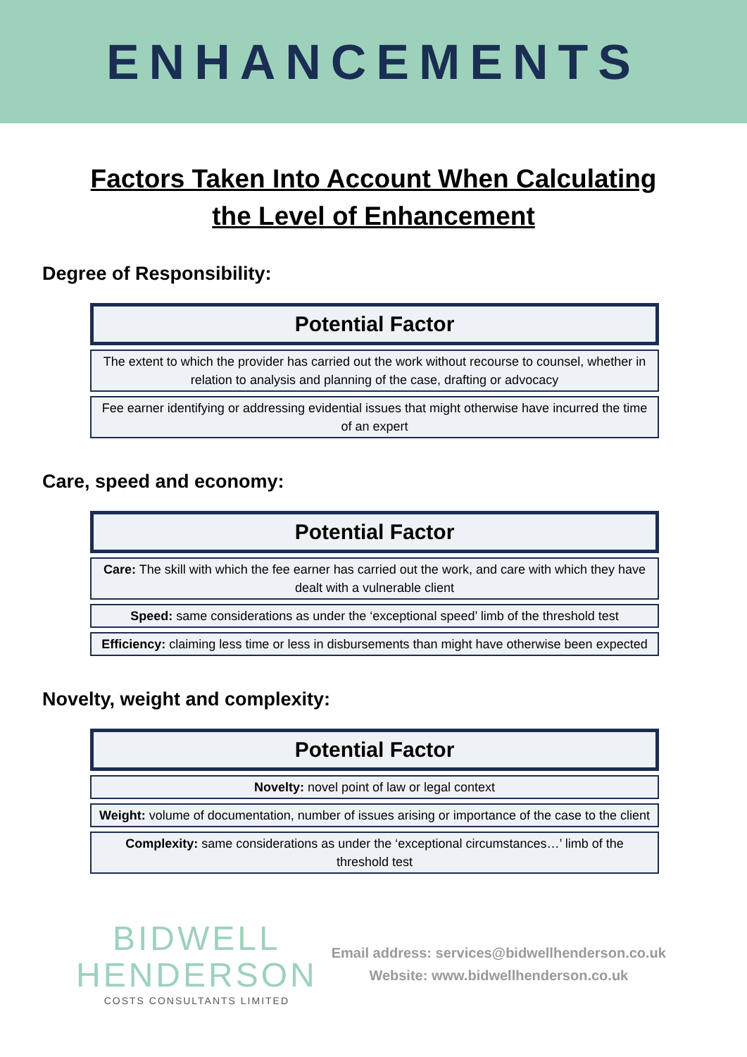ENHANCEMENTS
Factors Taken Into Account When Calculating the Level of Enhancement
Degree of Responsibility:
| Potential Factor |
| --- |
| The extent to which the provider has carried out the work without recourse to counsel, whether in relation to analysis and planning of the case, drafting or advocacy |
| Fee earner identifying or addressing evidential issues that might otherwise have incurred the time of an expert |
Care, speed and economy:
| Potential Factor |
| --- |
| Care: The skill with which the fee earner has carried out the work, and care with which they have dealt with a vulnerable client |
| Speed: same considerations as under the ‘exceptional speed’ limb of the threshold test |
| Efficiency: claiming less time or less in disbursements than might have otherwise been expected |
Novelty, weight and complexity:
| Potential Factor |
| --- |
| Novelty: novel point of law or legal context |
| Weight: volume of documentation, number of issues arising or importance of the case to the client |
| Complexity: same considerations as under the ‘exceptional circumstances…’ limb of the threshold test |
BIDWELL
HENDERSON
COSTS CONSULTANTS LIMITED
Email address: services@bidwellhenderson.co.uk
Website: www.bidwellhenderson.co.uk